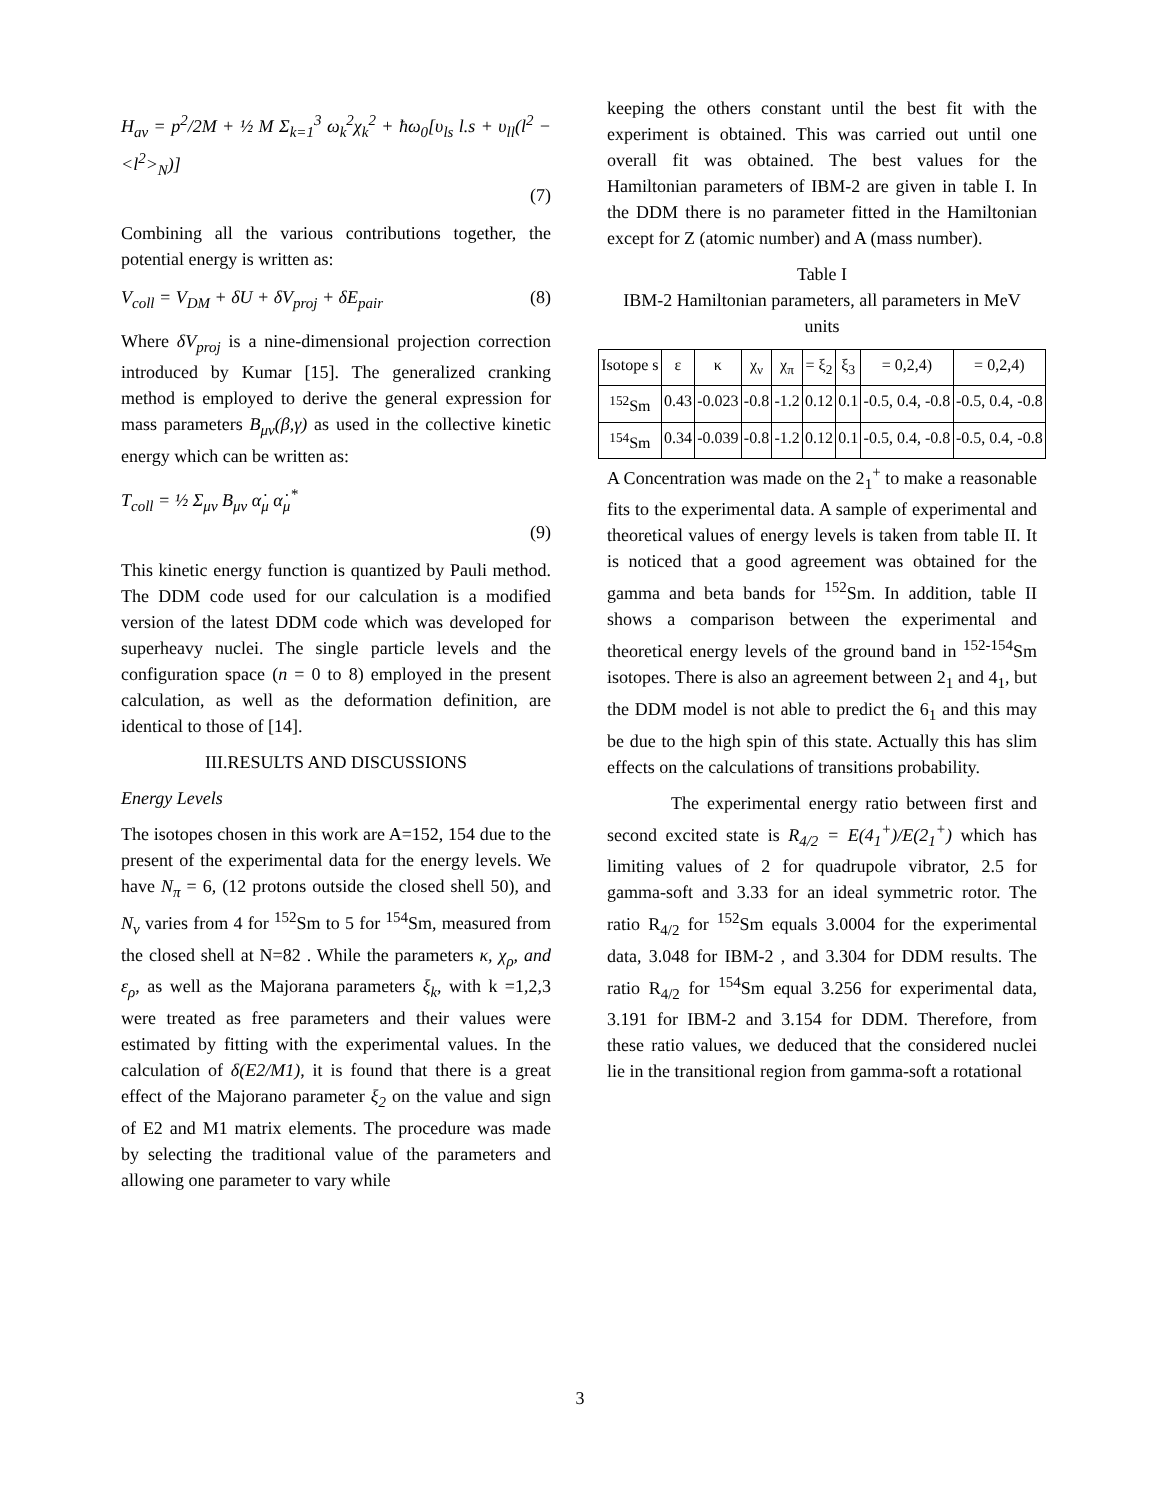H<sub>av</sub> = p<sup>2</sup>/2M + ½ M Σ<sub>k=1</sub><sup>3</sup> ω<sub>k</sub><sup>2</sup>χ<sub>k</sub><sup>2</sup> + ħω<sub>0</sub>[υ<sub>ls</sub> l.s + υ<sub>ll</sub>(l<sup>2</sup> − <l<sup>2</sup>><sub>N</sub>)]
(7)
Combining all the various contributions together, the potential energy is written as:
V<sub>coll</sub> = V<sub>DM</sub> + δU + δV<sub>proj</sub> + δE<sub>pair</sub> (8)
Where δV<sub>proj</sub> is a nine-dimensional projection correction introduced by Kumar [15]. The generalized cranking method is employed to derive the general expression for mass parameters B<sub>μν</sub>(β,γ) as used in the collective kinetic energy which can be written as:
T<sub>coll</sub> = ½ Σ<sub>μν</sub> B<sub>μν</sub> α̇<sub>μ</sub> α̇<sub>μ</sub><sup>*</sup>
(9)
This kinetic energy function is quantized by Pauli method. The DDM code used for our calculation is a modified version of the latest DDM code which was developed for superheavy nuclei. The single particle levels and the configuration space (n = 0 to 8) employed in the present calculation, as well as the deformation definition, are identical to those of [14].
III.RESULTS AND DISCUSSIONS
Energy Levels
The isotopes chosen in this work are A=152, 154 due to the present of the experimental data for the energy levels. We have N<sub>π</sub> = 6, (12 protons outside the closed shell 50), and N<sub>ν</sub> varies from 4 for <sup>152</sup>Sm to 5 for <sup>154</sup>Sm, measured from the closed shell at N=82 . While the parameters κ, χ<sub>ρ</sub>, and ε<sub>ρ</sub>, as well as the Majorana parameters ξ<sub>k</sub>, with k =1,2,3 were treated as free parameters and their values were estimated by fitting with the experimental values. In the calculation of δ(E2/M1), it is found that there is a great effect of the Majorano parameter ξ<sub>2</sub> on the value and sign of E2 and M1 matrix elements. The procedure was made by selecting the traditional value of the parameters and allowing one parameter to vary while
keeping the others constant until the best fit with the experiment is obtained. This was carried out until one overall fit was obtained. The best values for the Hamiltonian parameters of IBM-2 are given in table I. In the DDM there is no parameter fitted in the Hamiltonian except for Z (atomic number) and A (mass number).
Table I
IBM-2 Hamiltonian parameters, all parameters in MeV units
| Isotope s | ε | κ | χ<sub>ν</sub> | χ<sub>π</sub> | = ξ<sub>2</sub> | ξ<sub>3</sub> | = 0,2,4) | = 0,2,4) |
| --- | --- | --- | --- | --- | --- | --- | --- | --- |
| <sup>152</sup>Sm | 0.43 | -0.023 | -0.8 | -1.2 | 0.12 | 0.1 | -0.5, 0.4, -0.8 | -0.5, 0.4, -0.8 |
| <sup>154</sup>Sm | 0.34 | -0.039 | -0.8 | -1.2 | 0.12 | 0.1 | -0.5, 0.4, -0.8 | -0.5, 0.4, -0.8 |
A Concentration was made on the 2<sub>1</sub><sup>+</sup> to make a reasonable fits to the experimental data. A sample of experimental and theoretical values of energy levels is taken from table II. It is noticed that a good agreement was obtained for the gamma and beta bands for <sup>152</sup>Sm. In addition, table II shows a comparison between the experimental and theoretical energy levels of the ground band in <sup>152-154</sup>Sm isotopes. There is also an agreement between 2<sub>1</sub> and 4<sub>1</sub>, but the DDM model is not able to predict the 6<sub>1</sub> and this may be due to the high spin of this state. Actually this has slim effects on the calculations of transitions probability.
The experimental energy ratio between first and second excited state is R<sub>4/2</sub> = E(4<sub>1</sub><sup>+</sup>)/E(2<sub>1</sub><sup>+</sup>) which has limiting values of 2 for quadrupole vibrator, 2.5 for gamma-soft and 3.33 for an ideal symmetric rotor. The ratio R<sub>4/2</sub> for <sup>152</sup>Sm equals 3.0004 for the experimental data, 3.048 for IBM-2 , and 3.304 for DDM results. The ratio R<sub>4/2</sub> for <sup>154</sup>Sm equal 3.256 for experimental data, 3.191 for IBM-2 and 3.154 for DDM. Therefore, from these ratio values, we deduced that the considered nuclei lie in the transitional region from gamma-soft a rotational
3